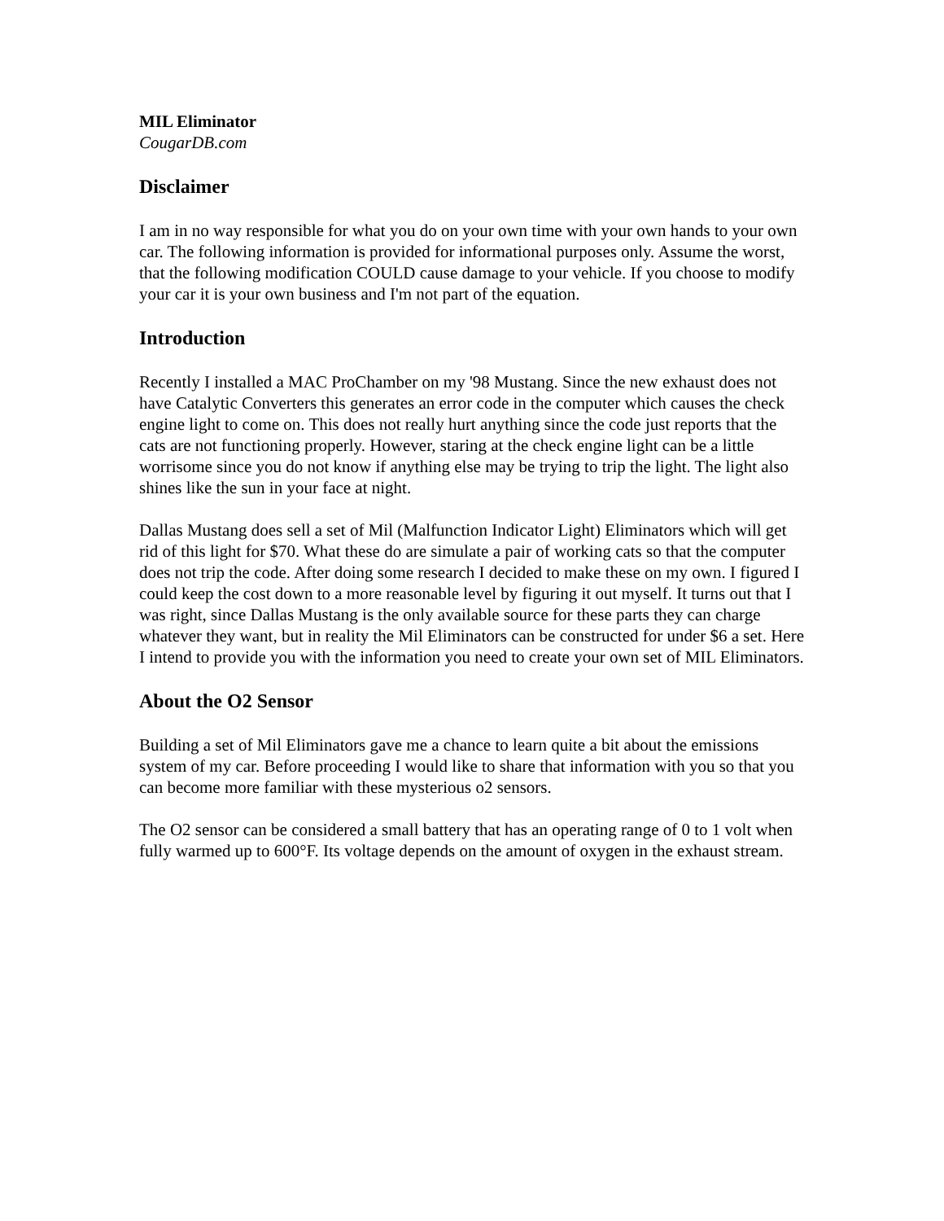MIL Eliminator
CougarDB.com
Disclaimer
I am in no way responsible for what you do on your own time with your own hands to your own car. The following information is provided for informational purposes only. Assume the worst, that the following modification COULD cause damage to your vehicle. If you choose to modify your car it is your own business and I'm not part of the equation.
Introduction
Recently I installed a MAC ProChamber on my '98 Mustang. Since the new exhaust does not have Catalytic Converters this generates an error code in the computer which causes the check engine light to come on. This does not really hurt anything since the code just reports that the cats are not functioning properly. However, staring at the check engine light can be a little worrisome since you do not know if anything else may be trying to trip the light. The light also shines like the sun in your face at night.
Dallas Mustang does sell a set of Mil (Malfunction Indicator Light) Eliminators which will get rid of this light for $70. What these do are simulate a pair of working cats so that the computer does not trip the code. After doing some research I decided to make these on my own. I figured I could keep the cost down to a more reasonable level by figuring it out myself. It turns out that I was right, since Dallas Mustang is the only available source for these parts they can charge whatever they want, but in reality the Mil Eliminators can be constructed for under $6 a set. Here I intend to provide you with the information you need to create your own set of MIL Eliminators.
About the O2 Sensor
Building a set of Mil Eliminators gave me a chance to learn quite a bit about the emissions system of my car. Before proceeding I would like to share that information with you so that you can become more familiar with these mysterious o2 sensors.
The O2 sensor can be considered a small battery that has an operating range of 0 to 1 volt when fully warmed up to 600°F. Its voltage depends on the amount of oxygen in the exhaust stream.